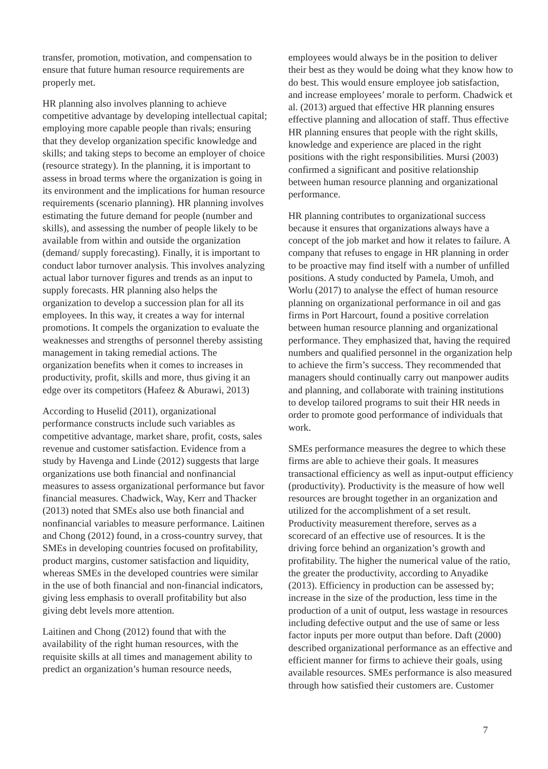transfer, promotion, motivation, and compensation to ensure that future human resource requirements are properly met.
HR planning also involves planning to achieve competitive advantage by developing intellectual capital; employing more capable people than rivals; ensuring that they develop organization specific knowledge and skills; and taking steps to become an employer of choice (resource strategy). In the planning, it is important to assess in broad terms where the organization is going in its environment and the implications for human resource requirements (scenario planning). HR planning involves estimating the future demand for people (number and skills), and assessing the number of people likely to be available from within and outside the organization (demand/ supply forecasting). Finally, it is important to conduct labor turnover analysis. This involves analyzing actual labor turnover figures and trends as an input to supply forecasts. HR planning also helps the organization to develop a succession plan for all its employees. In this way, it creates a way for internal promotions. It compels the organization to evaluate the weaknesses and strengths of personnel thereby assisting management in taking remedial actions. The organization benefits when it comes to increases in productivity, profit, skills and more, thus giving it an edge over its competitors (Hafeez & Aburawi, 2013)
According to Huselid (2011), organizational performance constructs include such variables as competitive advantage, market share, profit, costs, sales revenue and customer satisfaction. Evidence from a study by Havenga and Linde (2012) suggests that large organizations use both financial and nonfinancial measures to assess organizational performance but favor financial measures. Chadwick, Way, Kerr and Thacker (2013) noted that SMEs also use both financial and nonfinancial variables to measure performance. Laitinen and Chong (2012) found, in a cross-country survey, that SMEs in developing countries focused on profitability, product margins, customer satisfaction and liquidity, whereas SMEs in the developed countries were similar in the use of both financial and non-financial indicators, giving less emphasis to overall profitability but also giving debt levels more attention.
Laitinen and Chong (2012) found that with the availability of the right human resources, with the requisite skills at all times and management ability to predict an organization’s human resource needs,
employees would always be in the position to deliver their best as they would be doing what they know how to do best. This would ensure employee job satisfaction, and increase employees’ morale to perform. Chadwick et al. (2013) argued that effective HR planning ensures effective planning and allocation of staff. Thus effective HR planning ensures that people with the right skills, knowledge and experience are placed in the right positions with the right responsibilities. Mursi (2003) confirmed a significant and positive relationship between human resource planning and organizational performance.
HR planning contributes to organizational success because it ensures that organizations always have a concept of the job market and how it relates to failure. A company that refuses to engage in HR planning in order to be proactive may find itself with a number of unfilled positions. A study conducted by Pamela, Umoh, and Worlu (2017) to analyse the effect of human resource planning on organizational performance in oil and gas firms in Port Harcourt, found a positive correlation between human resource planning and organizational performance. They emphasized that, having the required numbers and qualified personnel in the organization help to achieve the firm’s success. They recommended that managers should continually carry out manpower audits and planning, and collaborate with training institutions to develop tailored programs to suit their HR needs in order to promote good performance of individuals that work.
SMEs performance measures the degree to which these firms are able to achieve their goals. It measures transactional efficiency as well as input-output efficiency (productivity). Productivity is the measure of how well resources are brought together in an organization and utilized for the accomplishment of a set result. Productivity measurement therefore, serves as a scorecard of an effective use of resources. It is the driving force behind an organization’s growth and profitability. The higher the numerical value of the ratio, the greater the productivity, according to Anyadike (2013). Efficiency in production can be assessed by; increase in the size of the production, less time in the production of a unit of output, less wastage in resources including defective output and the use of same or less factor inputs per more output than before. Daft (2000) described organizational performance as an effective and efficient manner for firms to achieve their goals, using available resources. SMEs performance is also measured through how satisfied their customers are. Customer
7